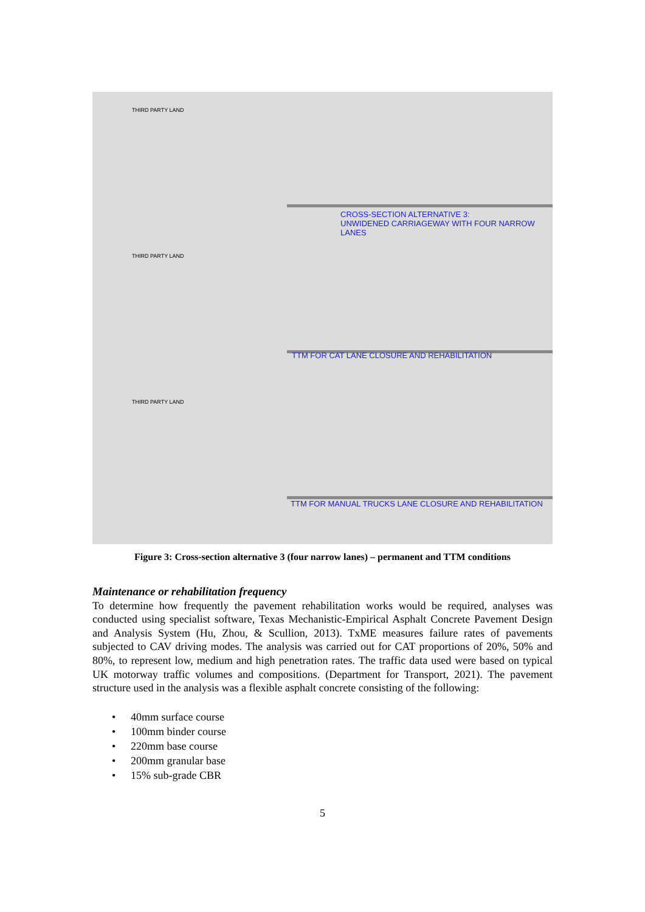THIRD PARTY LAND
CROSS-SECTION ALTERNATIVE 3:
UNWIDENED CARRIAGEWAY WITH FOUR NARROW LANES
THIRD PARTY LAND
TTM FOR CAT LANE CLOSURE AND REHABILITATION
THIRD PARTY LAND
TTM FOR MANUAL TRUCKS LANE CLOSURE AND REHABILITATION
Figure 3: Cross-section alternative 3 (four narrow lanes) – permanent and TTM conditions
Maintenance or rehabilitation frequency
To determine how frequently the pavement rehabilitation works would be required, analyses was conducted using specialist software, Texas Mechanistic-Empirical Asphalt Concrete Pavement Design and Analysis System (Hu, Zhou, & Scullion, 2013). TxME measures failure rates of pavements subjected to CAV driving modes. The analysis was carried out for CAT proportions of 20%, 50% and 80%, to represent low, medium and high penetration rates. The traffic data used were based on typical UK motorway traffic volumes and compositions. (Department for Transport, 2021). The pavement structure used in the analysis was a flexible asphalt concrete consisting of the following:
40mm surface course
100mm binder course
220mm base course
200mm granular base
15% sub-grade CBR
5